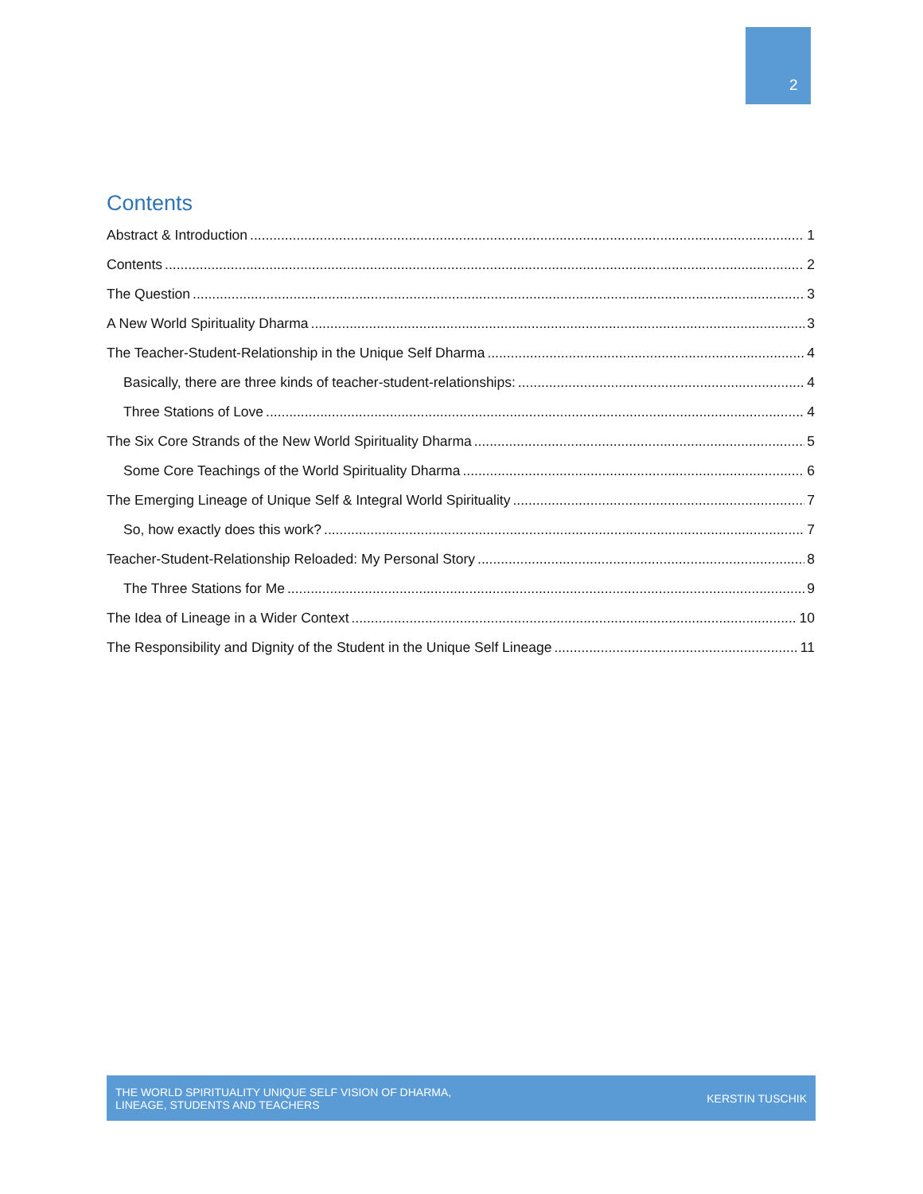2
Contents
Abstract & Introduction 1
Contents 2
The Question 3
A New World Spirituality Dharma 3
The Teacher-Student-Relationship in the Unique Self Dharma 4
Basically, there are three kinds of teacher-student-relationships: 4
Three Stations of Love 4
The Six Core Strands of the New World Spirituality Dharma 5
Some Core Teachings of the World Spirituality Dharma 6
The Emerging Lineage of Unique Self & Integral World Spirituality 7
So, how exactly does this work? 7
Teacher-Student-Relationship Reloaded: My Personal Story 8
The Three Stations for Me 9
The Idea of Lineage in a Wider Context 10
The Responsibility and Dignity of the Student in the Unique Self Lineage 11
THE WORLD SPIRITUALITY UNIQUE SELF VISION OF DHARMA,
LINEAGE, STUDENTS AND TEACHERS
KERSTIN TUSCHIK